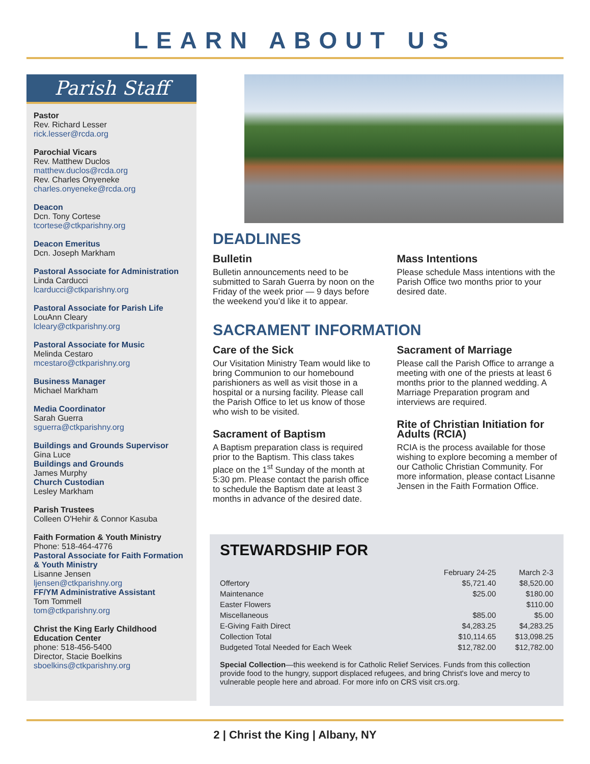LEARN ABOUT US
Parish Staff
Pastor
Rev. Richard Lesser
rick.lesser@rcda.org
Parochial Vicars
Rev. Matthew Duclos
matthew.duclos@rcda.org
Rev. Charles Onyeneke
charles.onyeneke@rcda.org
Deacon
Dcn. Tony Cortese
tcortese@ctkparishny.org
Deacon Emeritus
Dcn. Joseph Markham
Pastoral Associate for Administration
Linda Carducci
lcarducci@ctkparishny.org
Pastoral Associate for Parish Life
LouAnn Cleary
lcleary@ctkparishny.org
Pastoral Associate for Music
Melinda Cestaro
mcestaro@ctkparishny.org
Business Manager
Michael Markham
Media Coordinator
Sarah Guerra
sguerra@ctkparishny.org
Buildings and Grounds Supervisor
Gina Luce
Buildings and Grounds
James Murphy
Church Custodian
Lesley Markham
Parish Trustees
Colleen O'Hehir & Connor Kasuba
Faith Formation & Youth Ministry
Phone: 518-464-4776
Pastoral Associate for Faith Formation & Youth Ministry
Lisanne Jensen
ljensen@ctkparishny.org
FF/YM Administrative Assistant
Tom Tommell
tom@ctkparishny.org
Christ the King Early Childhood Education Center
phone: 518-456-5400
Director, Stacie Boelkins
sboelkins@ctkparishny.org
DEADLINES
Bulletin
Bulletin announcements need to be submitted to Sarah Guerra by noon on the Friday of the week prior — 9 days before the weekend you’d like it to appear.
Mass Intentions
Please schedule Mass intentions with the Parish Office two months prior to your desired date.
SACRAMENT INFORMATION
Care of the Sick
Our Visitation Ministry Team would like to bring Communion to our homebound parishioners as well as visit those in a hospital or a nursing facility. Please call the Parish Office to let us know of those who wish to be visited.
Sacrament of Baptism
A Baptism preparation class is required prior to the Baptism. This class takes place on the 1<sup>st</sup> Sunday of the month at 5:30 pm. Please contact the parish office to schedule the Baptism date at least 3 months in advance of the desired date.
Sacrament of Marriage
Please call the Parish Office to arrange a meeting with one of the priests at least 6 months prior to the planned wedding. A Marriage Preparation program and interviews are required.
Rite of Christian Initiation for Adults (RCIA)
RCIA is the process available for those wishing to explore becoming a member of our Catholic Christian Community. For more information, please contact Lisanne Jensen in the Faith Formation Office.
STEWARDSHIP FOR
| | February 24-25 | March 2-3 |
| --- | --- | --- |
| Offertory | $5,721.40 | $8,520.00 |
| Maintenance | $25.00 | $180.00 |
| Easter Flowers | | $110.00 |
| Miscellaneous | $85.00 | $5.00 |
| E-Giving Faith Direct | $4,283.25 | $4,283.25 |
| Collection Total | $10,114.65 | $13,098.25 |
| Budgeted Total Needed for Each Week | $12,782.00 | $12,782.00 |
Special Collection—this weekend is for Catholic Relief Services. Funds from this collection provide food to the hungry, support displaced refugees, and bring Christ's love and mercy to vulnerable people here and abroad. For more info on CRS visit crs.org.
2 | Christ the King | Albany, NY